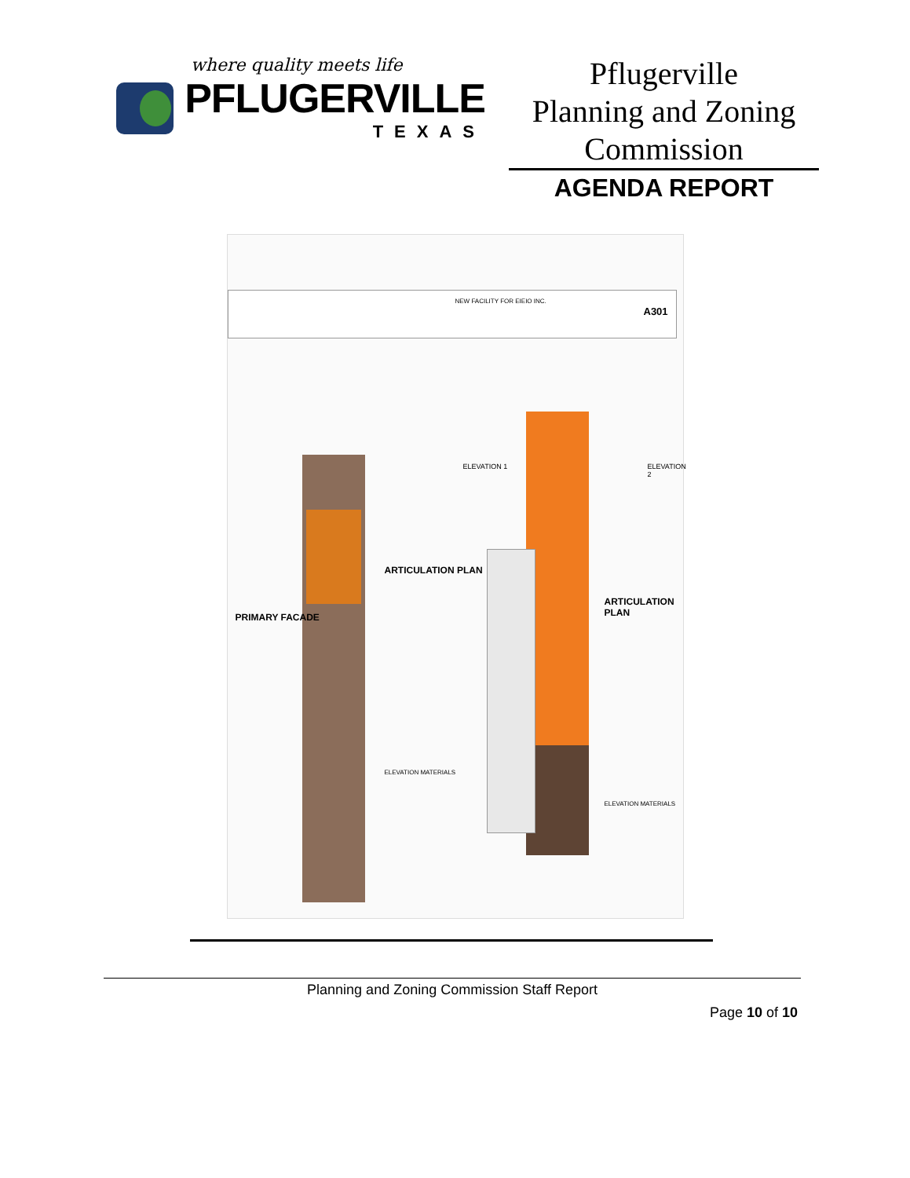where quality meets life
PFLUGERVILLE
TEXAS
Pflugerville
Planning and Zoning
Commission
AGENDA REPORT
PRIMARY FACADE
ARTICULATION PLAN
ELEVATION 1
ARTICULATION PLAN
ELEVATION 2
ELEVATION MATERIALS
ELEVATION MATERIALS
NEW FACILITY FOR EIEIO INC.
A301
Planning and Zoning Commission Staff Report
Page 10 of 10